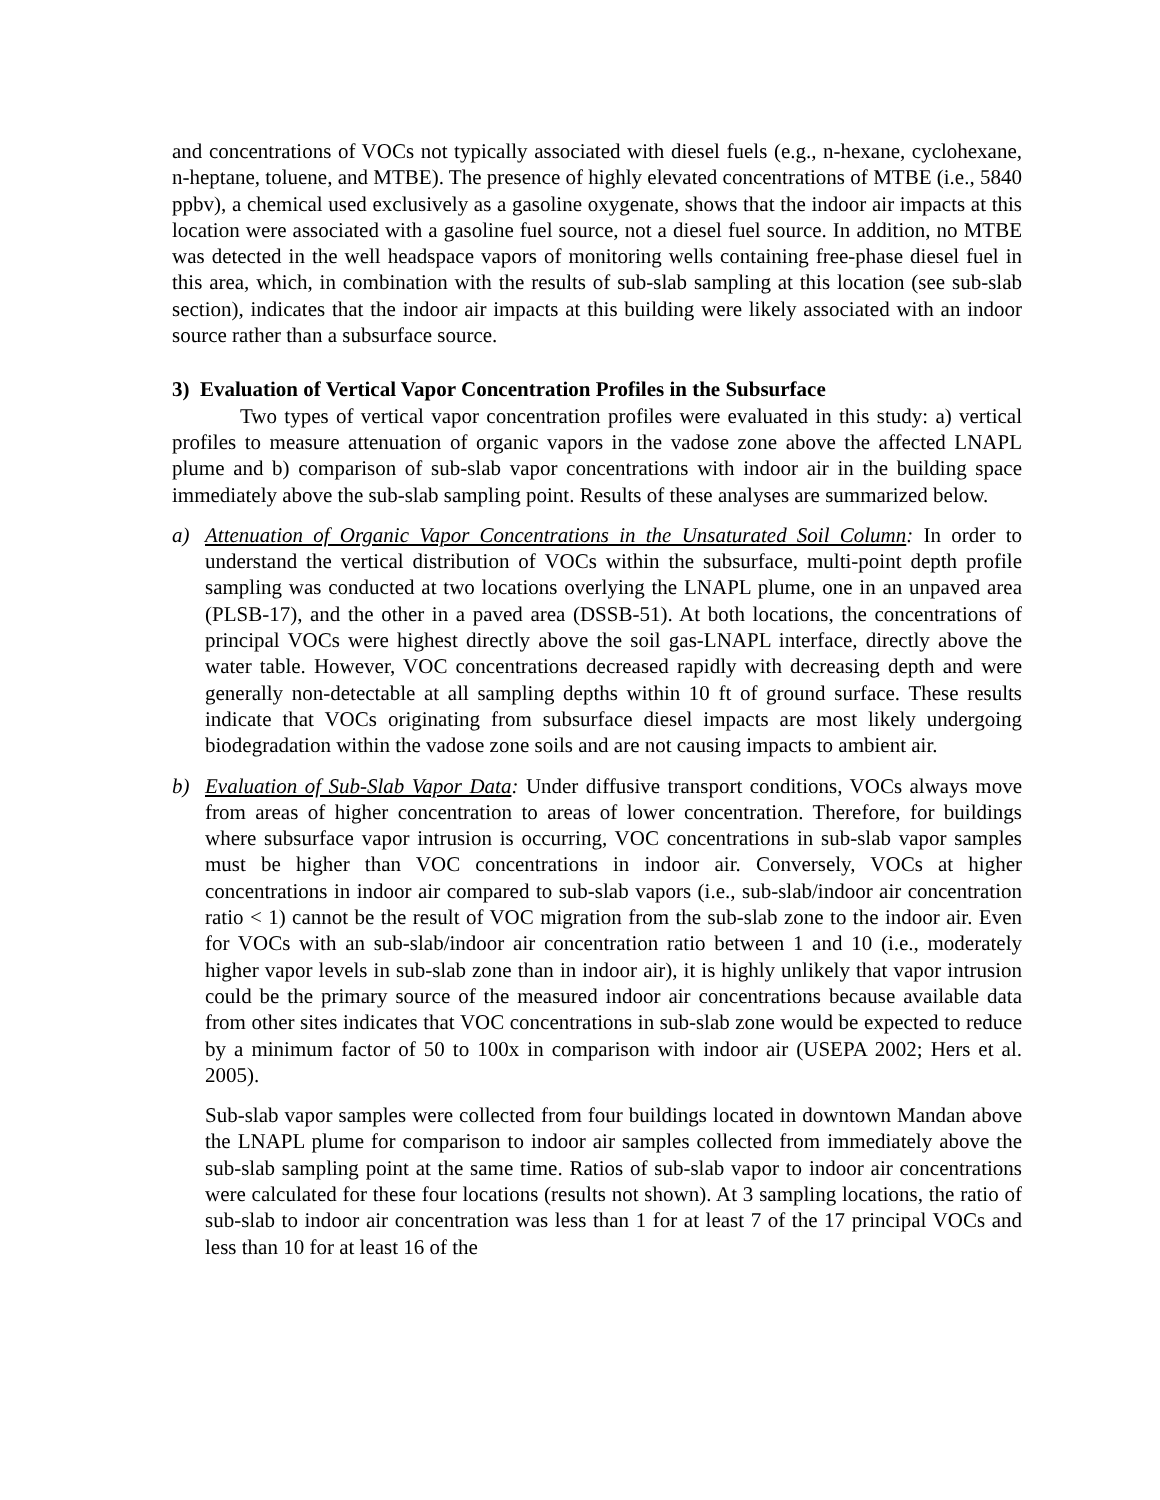and concentrations of VOCs not typically associated with diesel fuels (e.g., n-hexane, cyclohexane, n-heptane, toluene, and MTBE). The presence of highly elevated concentrations of MTBE (i.e., 5840 ppbv), a chemical used exclusively as a gasoline oxygenate, shows that the indoor air impacts at this location were associated with a gasoline fuel source, not a diesel fuel source. In addition, no MTBE was detected in the well headspace vapors of monitoring wells containing free-phase diesel fuel in this area, which, in combination with the results of sub-slab sampling at this location (see sub-slab section), indicates that the indoor air impacts at this building were likely associated with an indoor source rather than a subsurface source.
3) Evaluation of Vertical Vapor Concentration Profiles in the Subsurface
Two types of vertical vapor concentration profiles were evaluated in this study: a) vertical profiles to measure attenuation of organic vapors in the vadose zone above the affected LNAPL plume and b) comparison of sub-slab vapor concentrations with indoor air in the building space immediately above the sub-slab sampling point. Results of these analyses are summarized below.
a) Attenuation of Organic Vapor Concentrations in the Unsaturated Soil Column: In order to understand the vertical distribution of VOCs within the subsurface, multi-point depth profile sampling was conducted at two locations overlying the LNAPL plume, one in an unpaved area (PLSB-17), and the other in a paved area (DSSB-51). At both locations, the concentrations of principal VOCs were highest directly above the soil gas-LNAPL interface, directly above the water table. However, VOC concentrations decreased rapidly with decreasing depth and were generally non-detectable at all sampling depths within 10 ft of ground surface. These results indicate that VOCs originating from subsurface diesel impacts are most likely undergoing biodegradation within the vadose zone soils and are not causing impacts to ambient air.
b) Evaluation of Sub-Slab Vapor Data: Under diffusive transport conditions, VOCs always move from areas of higher concentration to areas of lower concentration. Therefore, for buildings where subsurface vapor intrusion is occurring, VOC concentrations in sub-slab vapor samples must be higher than VOC concentrations in indoor air. Conversely, VOCs at higher concentrations in indoor air compared to sub-slab vapors (i.e., sub-slab/indoor air concentration ratio < 1) cannot be the result of VOC migration from the sub-slab zone to the indoor air. Even for VOCs with an sub-slab/indoor air concentration ratio between 1 and 10 (i.e., moderately higher vapor levels in sub-slab zone than in indoor air), it is highly unlikely that vapor intrusion could be the primary source of the measured indoor air concentrations because available data from other sites indicates that VOC concentrations in sub-slab zone would be expected to reduce by a minimum factor of 50 to 100x in comparison with indoor air (USEPA 2002; Hers et al. 2005).
Sub-slab vapor samples were collected from four buildings located in downtown Mandan above the LNAPL plume for comparison to indoor air samples collected from immediately above the sub-slab sampling point at the same time. Ratios of sub-slab vapor to indoor air concentrations were calculated for these four locations (results not shown). At 3 sampling locations, the ratio of sub-slab to indoor air concentration was less than 1 for at least 7 of the 17 principal VOCs and less than 10 for at least 16 of the